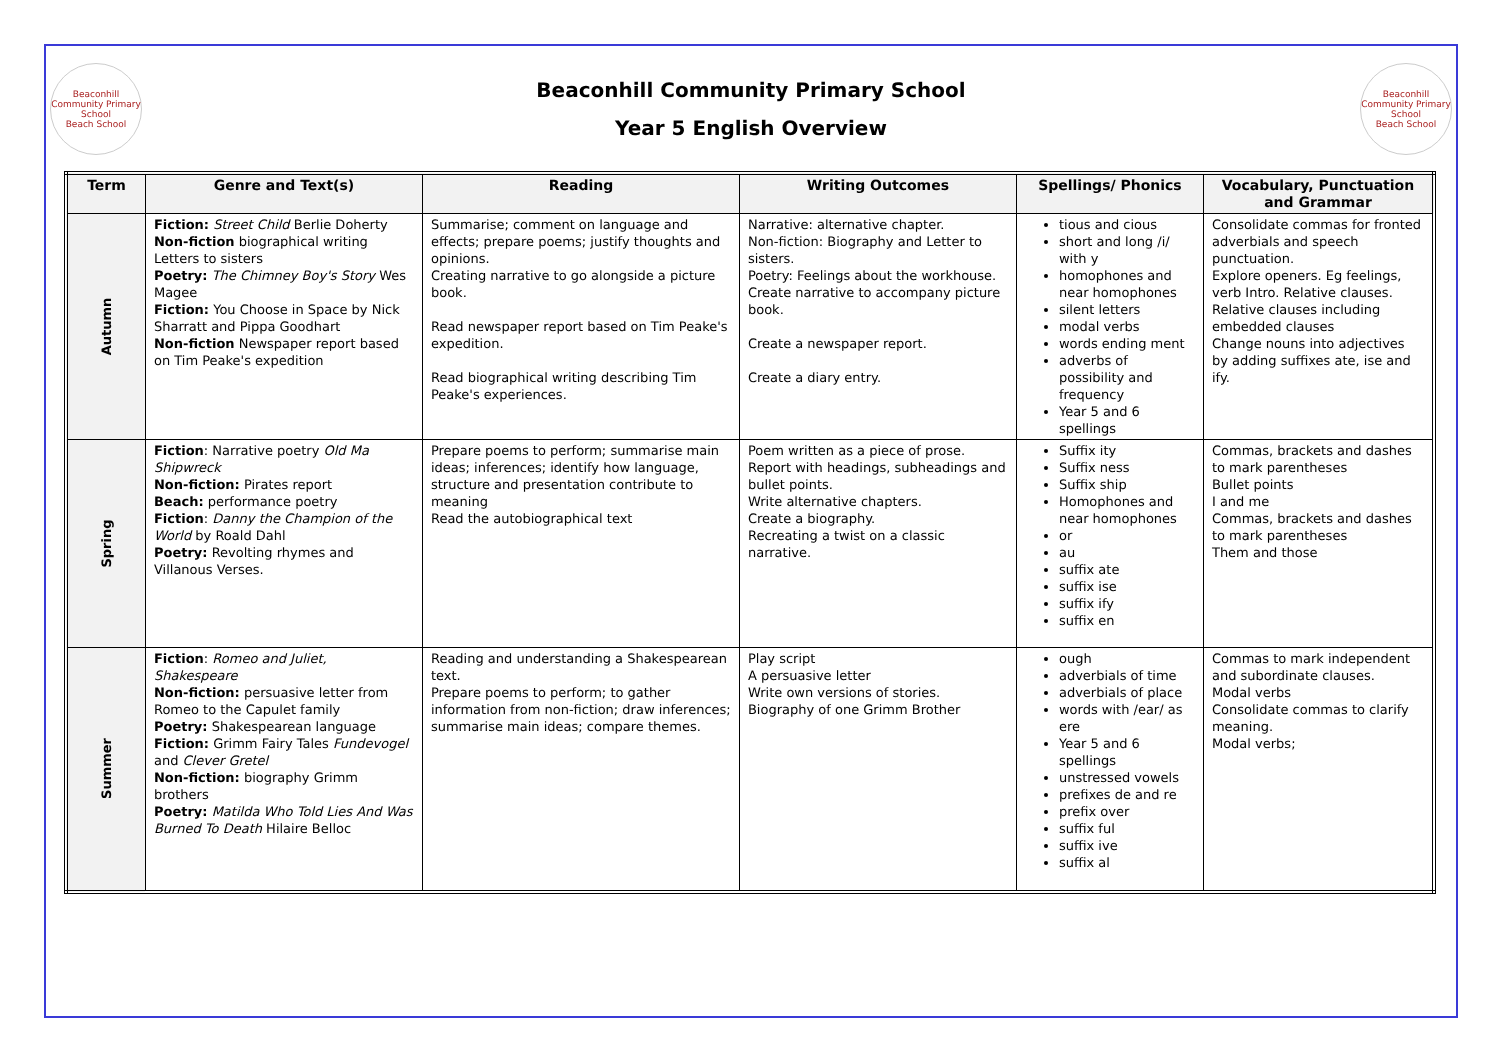Beaconhill Community Primary School
Beach School
Beaconhill Community Primary School
Year 5 English Overview
Beaconhill Community Primary School
Beach School
| Term | Genre and Text(s) | Reading | Writing Outcomes | Spellings/ Phonics | Vocabulary, Punctuation and Grammar |
| --- | --- | --- | --- | --- | --- |
| Autumn | Fiction: Street Child Berlie Doherty Non-fiction biographical writing Letters to sisters Poetry: The Chimney Boy's Story Wes Magee Fiction: You Choose in Space by Nick Sharratt and Pippa Goodhart Non-fiction Newspaper report based on Tim Peake's expedition | Summarise; comment on language and effects; prepare poems; justify thoughts and opinions. Creating narrative to go alongside a picture book. Read newspaper report based on Tim Peake's expedition. Read biographical writing describing Tim Peake's experiences. | Narrative: alternative chapter. Non-fiction: Biography and Letter to sisters. Poetry: Feelings about the workhouse. Create narrative to accompany picture book. Create a newspaper report. Create a diary entry. | tious and cious short and long /i/ with y homophones and near homophones silent letters modal verbs words ending ment adverbs of possibility and frequency Year 5 and 6 spellings | Consolidate commas for fronted adverbials and speech punctuation. Explore openers. Eg feelings, verb Intro. Relative clauses. Relative clauses including embedded clauses Change nouns into adjectives by adding suffixes ate, ise and ify. |
| Spring | Fiction : Narrative poetry Old Ma Shipwreck Non-fiction: Pirates report Beach: performance poetry Fiction : Danny the Champion of the World by Roald Dahl Poetry: Revolting rhymes and Villanous Verses. | Prepare poems to perform; summarise main ideas; inferences; identify how language, structure and presentation contribute to meaning Read the autobiographical text | Poem written as a piece of prose. Report with headings, subheadings and bullet points. Write alternative chapters. Create a biography. Recreating a twist on a classic narrative. | Suffix ity Suffix ness Suffix ship Homophones and near homophones or au suffix ate suffix ise suffix ify suffix en | Commas, brackets and dashes to mark parentheses Bullet points I and me Commas, brackets and dashes to mark parentheses Them and those |
| Summer | Fiction : Romeo and Juliet, Shakespeare Non-fiction: persuasive letter from Romeo to the Capulet family Poetry: Shakespearean language Fiction: Grimm Fairy Tales Fundevogel and Clever Gretel Non-fiction: biography Grimm brothers Poetry: Matilda Who Told Lies And Was Burned To Death Hilaire Belloc | Reading and understanding a Shakespearean text. Prepare poems to perform; to gather information from non-fiction; draw inferences; summarise main ideas; compare themes. | Play script A persuasive letter Write own versions of stories. Biography of one Grimm Brother | ough adverbials of time adverbials of place words with /ear/ as ere Year 5 and 6 spellings unstressed vowels prefixes de and re prefix over suffix ful suffix ive suffix al | Commas to mark independent and subordinate clauses. Modal verbs Consolidate commas to clarify meaning. Modal verbs; |